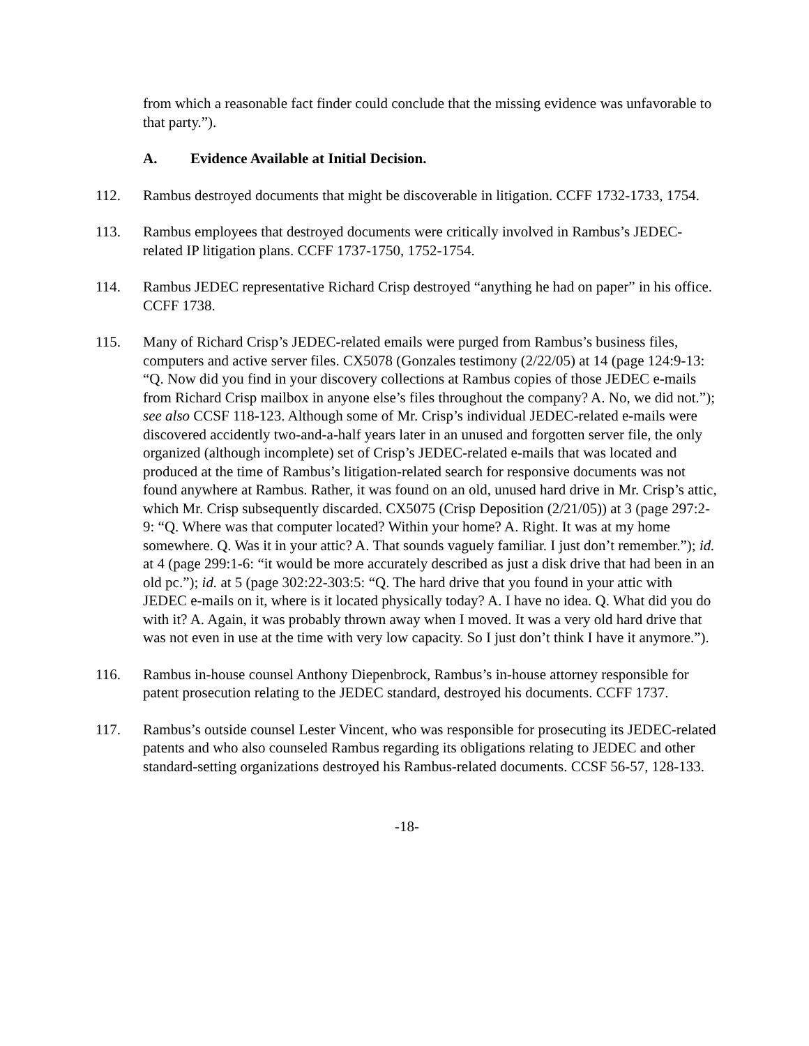from which a reasonable fact finder could conclude that the missing evidence was unfavorable to that party.”).
A. Evidence Available at Initial Decision.
112. Rambus destroyed documents that might be discoverable in litigation. CCFF 1732-1733, 1754.
113. Rambus employees that destroyed documents were critically involved in Rambus’s JEDEC-related IP litigation plans. CCFF 1737-1750, 1752-1754.
114. Rambus JEDEC representative Richard Crisp destroyed “anything he had on paper” in his office. CCFF 1738.
115. Many of Richard Crisp’s JEDEC-related emails were purged from Rambus’s business files, computers and active server files. CX5078 (Gonzales testimony (2/22/05) at 14 (page 124:9-13: “Q. Now did you find in your discovery collections at Rambus copies of those JEDEC e-mails from Richard Crisp mailbox in anyone else’s files throughout the company? A. No, we did not.”); see also CCSF 118-123. Although some of Mr. Crisp’s individual JEDEC-related e-mails were discovered accidently two-and-a-half years later in an unused and forgotten server file, the only organized (although incomplete) set of Crisp’s JEDEC-related e-mails that was located and produced at the time of Rambus’s litigation-related search for responsive documents was not found anywhere at Rambus. Rather, it was found on an old, unused hard drive in Mr. Crisp’s attic, which Mr. Crisp subsequently discarded. CX5075 (Crisp Deposition (2/21/05)) at 3 (page 297:2-9: “Q. Where was that computer located? Within your home? A. Right. It was at my home somewhere. Q. Was it in your attic? A. That sounds vaguely familiar. I just don’t remember.”); id. at 4 (page 299:1-6: “it would be more accurately described as just a disk drive that had been in an old pc.”); id. at 5 (page 302:22-303:5: “Q. The hard drive that you found in your attic with JEDEC e-mails on it, where is it located physically today? A. I have no idea. Q. What did you do with it? A. Again, it was probably thrown away when I moved. It was a very old hard drive that was not even in use at the time with very low capacity. So I just don’t think I have it anymore.”).
116. Rambus in-house counsel Anthony Diepenbrock, Rambus’s in-house attorney responsible for patent prosecution relating to the JEDEC standard, destroyed his documents. CCFF 1737.
117. Rambus’s outside counsel Lester Vincent, who was responsible for prosecuting its JEDEC-related patents and who also counseled Rambus regarding its obligations relating to JEDEC and other standard-setting organizations destroyed his Rambus-related documents. CCSF 56-57, 128-133.
-18-